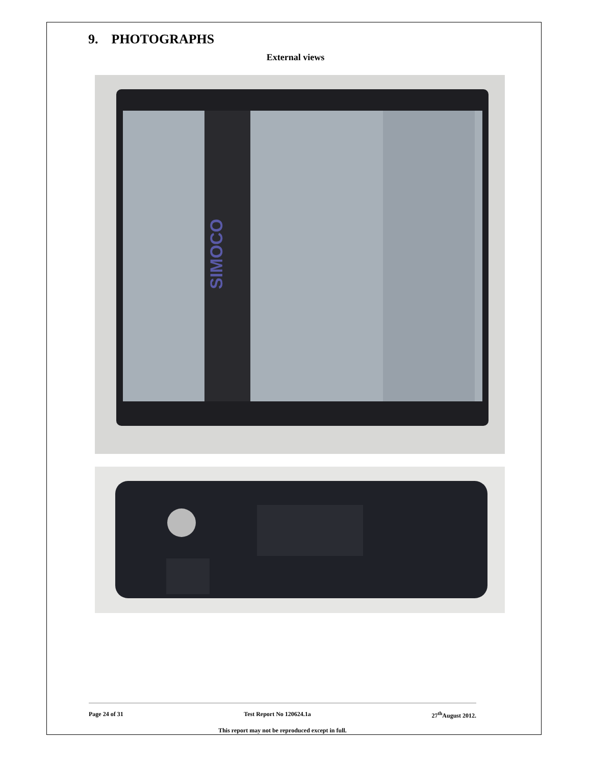9. PHOTOGRAPHS
External views
SIMOCO
Page 24 of 31 Test Report No 120624.1a 27<sup>th</sup>August 2012.
This report may not be reproduced except in full.